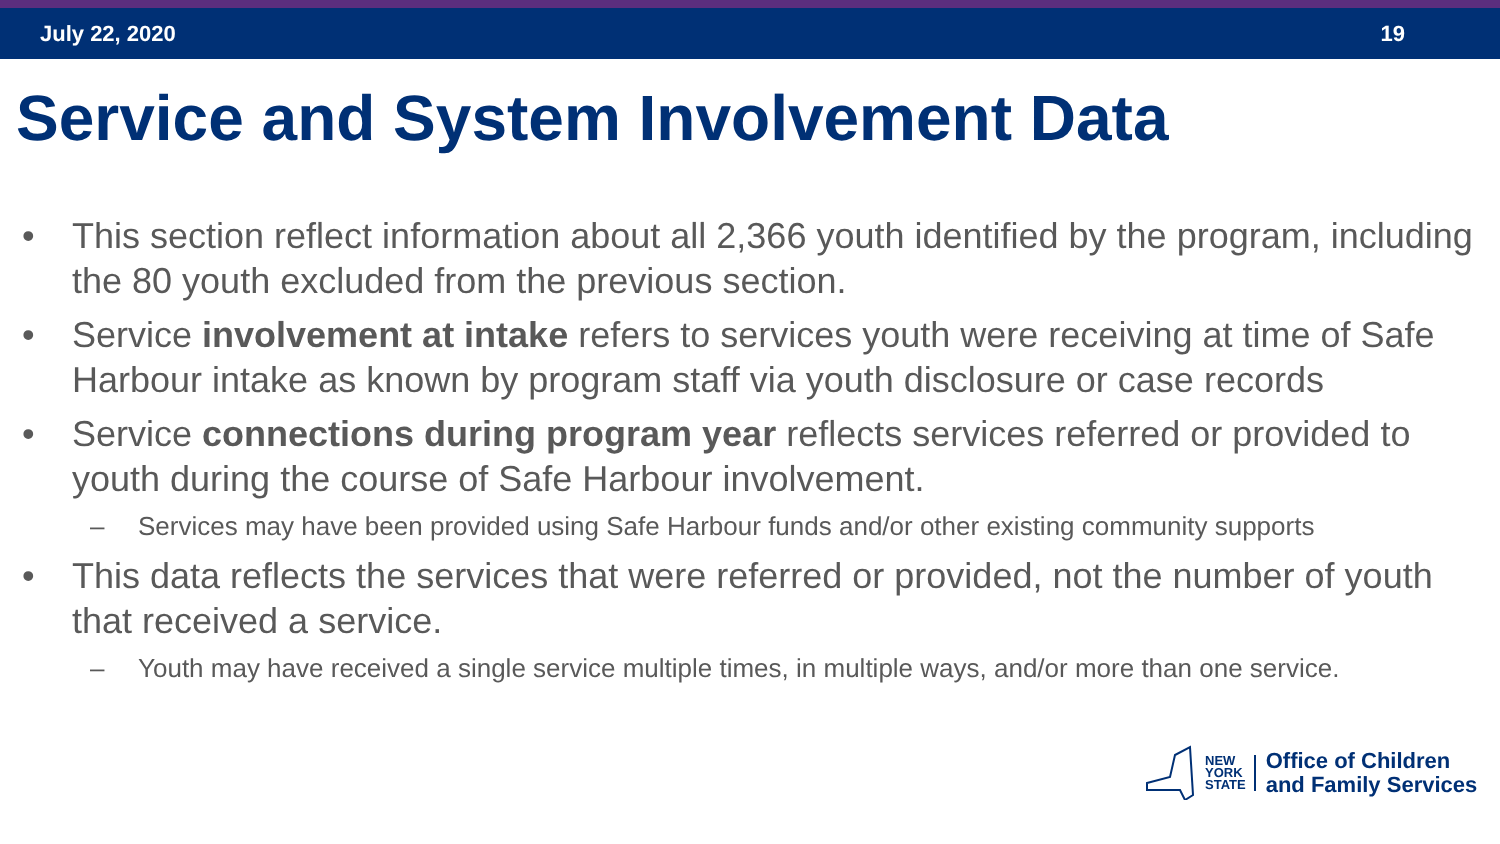July 22, 2020 19
Service and System Involvement Data
• This section reflect information about all 2,366 youth identified by the program, including the 80 youth excluded from the previous section.
• Service involvement at intake refers to services youth were receiving at time of Safe Harbour intake as known by program staff via youth disclosure or case records
• Service connections during program year reflects services referred or provided to youth during the course of Safe Harbour involvement.
– Services may have been provided using Safe Harbour funds and/or other existing community supports
• This data reflects the services that were referred or provided, not the number of youth that received a service.
– Youth may have received a single service multiple times, in multiple ways, and/or more than one service.
NEW
YORK
STATE
Office of Children
and Family Services